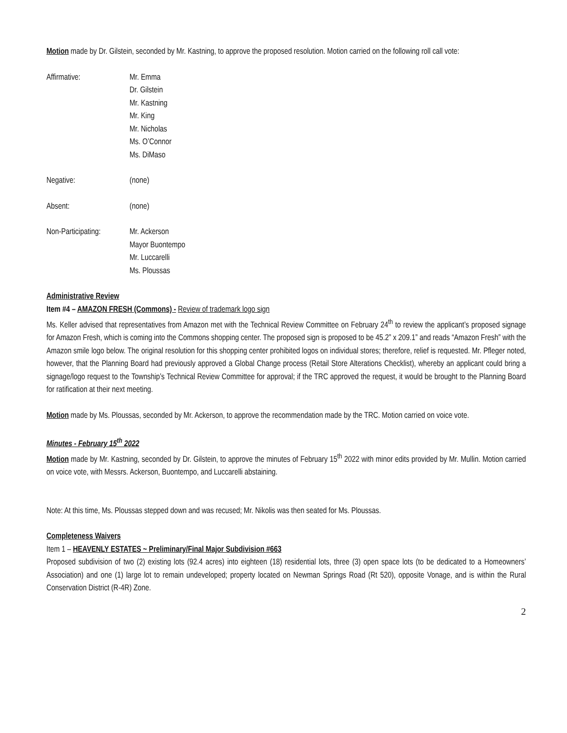Motion made by Dr. Gilstein, seconded by Mr. Kastning, to approve the proposed resolution. Motion carried on the following roll call vote:
Affirmative: Mr. Emma
Dr. Gilstein
Mr. Kastning
Mr. King
Mr. Nicholas
Ms. O’Connor
Ms. DiMaso
Negative: (none)
Absent: (none)
Non-Participating:
Mr. Ackerson
Mayor Buontempo
Mr. Luccarelli
Ms. Ploussas
Administrative Review
Item #4 – AMAZON FRESH (Commons) - Review of trademark logo sign
Ms. Keller advised that representatives from Amazon met with the Technical Review Committee on February 24<sup>th</sup> to review the applicant’s proposed signage for Amazon Fresh, which is coming into the Commons shopping center. The proposed sign is proposed to be 45.2” x 209.1” and reads “Amazon Fresh” with the Amazon smile logo below. The original resolution for this shopping center prohibited logos on individual stores; therefore, relief is requested. Mr. Pfleger noted, however, that the Planning Board had previously approved a Global Change process (Retail Store Alterations Checklist), whereby an applicant could bring a signage/logo request to the Township’s Technical Review Committee for approval; if the TRC approved the request, it would be brought to the Planning Board for ratification at their next meeting.
Motion made by Ms. Ploussas, seconded by Mr. Ackerson, to approve the recommendation made by the TRC. Motion carried on voice vote.
Minutes - February 15<sup>th</sup> 2022
Motion made by Mr. Kastning, seconded by Dr. Gilstein, to approve the minutes of February 15<sup>th</sup> 2022 with minor edits provided by Mr. Mullin. Motion carried on voice vote, with Messrs. Ackerson, Buontempo, and Luccarelli abstaining.
Note: At this time, Ms. Ploussas stepped down and was recused; Mr. Nikolis was then seated for Ms. Ploussas.
Completeness Waivers
Item 1 – HEAVENLY ESTATES ~ Preliminary/Final Major Subdivision #663
Proposed subdivision of two (2) existing lots (92.4 acres) into eighteen (18) residential lots, three (3) open space lots (to be dedicated to a Homeowners’ Association) and one (1) large lot to remain undeveloped; property located on Newman Springs Road (Rt 520), opposite Vonage, and is within the Rural Conservation District (R-4R) Zone.
2